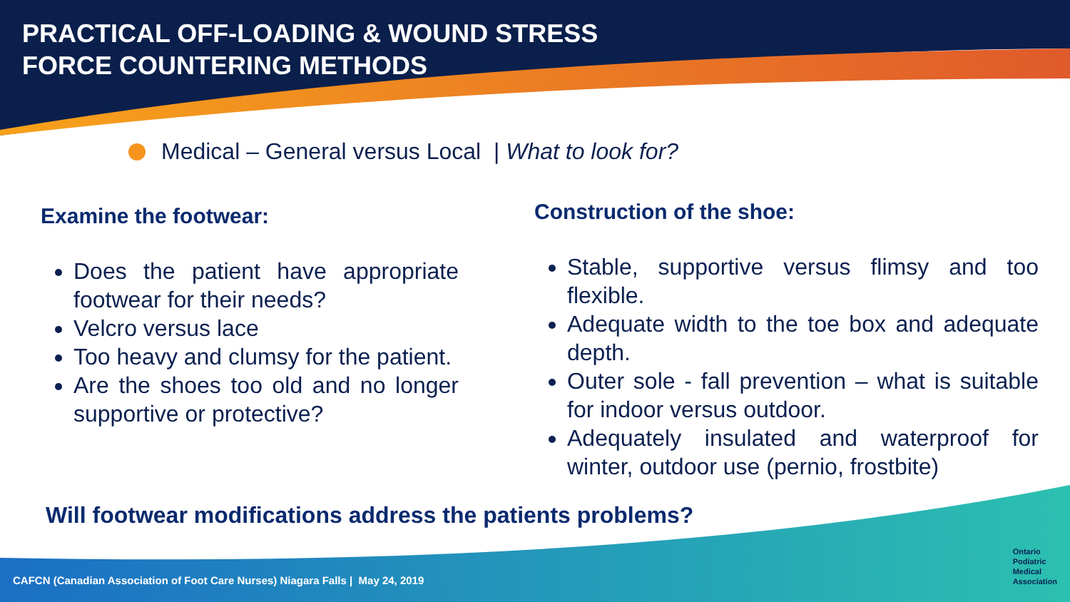PRACTICAL OFF-LOADING & WOUND STRESS
FORCE COUNTERING METHODS
Medical – General versus Local | What to look for?
Examine the footwear:
Does the patient have appropriate footwear for their needs?
Velcro versus lace
Too heavy and clumsy for the patient.
Are the shoes too old and no longer supportive or protective?
Construction of the shoe:
Stable, supportive versus flimsy and too flexible.
Adequate width to the toe box and adequate depth.
Outer sole - fall prevention – what is suitable for indoor versus outdoor.
Adequately insulated and waterproof for winter, outdoor use (pernio, frostbite)
Will footwear modifications address the patients problems?
CAFCN (Canadian Association of Foot Care Nurses) Niagara Falls | May 24, 2019
Ontario
Podiatric
Medical
Association